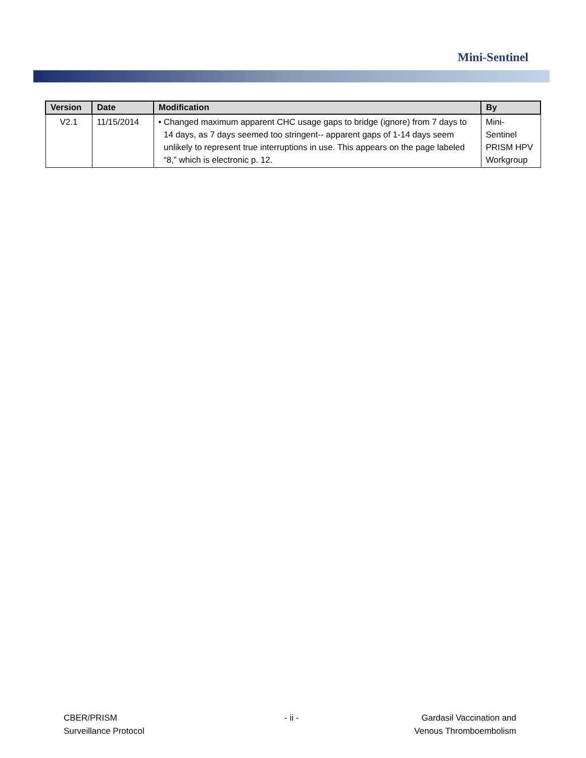Mini-Sentinel
| Version | Date | Modification | By |
| --- | --- | --- | --- |
| V2.1 | 11/15/2014 | • Changed maximum apparent CHC usage gaps to bridge (ignore) from 7 days to 14 days, as 7 days seemed too stringent-- apparent gaps of 1-14 days seem unlikely to represent true interruptions in use. This appears on the page labeled “8,” which is electronic p. 12. | Mini- Sentinel PRISM HPV Workgroup |
CBER/PRISM
Surveillance Protocol
- ii -
Gardasil Vaccination and
Venous Thromboembolism